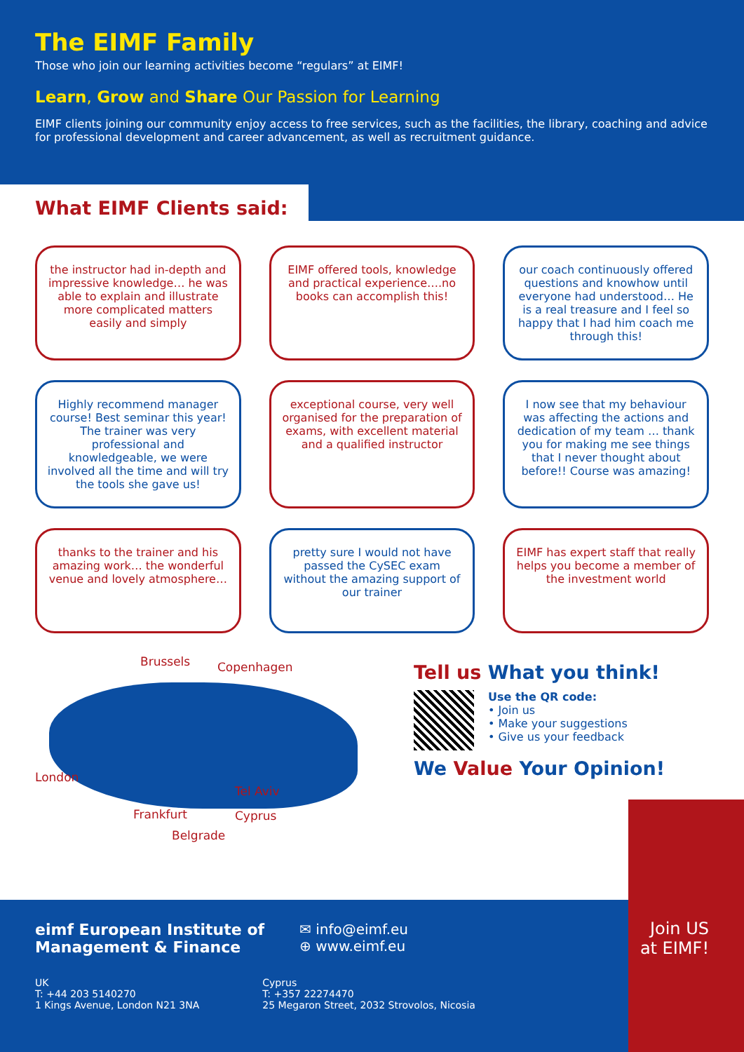The EIMF Family
Those who join our learning activities become “regulars” at EIMF!
Learn, Grow and Share Our Passion for Learning
EIMF clients joining our community enjoy access to free services, such as the facilities, the library, coaching and advice for professional development and career advancement, as well as recruitment guidance.
What EIMF Clients said:
the instructor had in-depth and impressive knowledge… he was able to explain and illustrate more complicated matters easily and simply
EIMF offered tools, knowledge and practical experience….no books can accomplish this!
our coach continuously offered questions and knowhow until everyone had understood… He is a real treasure and I feel so happy that I had him coach me through this!
Highly recommend manager course! Best seminar this year! The trainer was very professional and knowledgeable, we were involved all the time and will try the tools she gave us!
exceptional course, very well organised for the preparation of exams, with excellent material and a qualified instructor
I now see that my behaviour was affecting the actions and dedication of my team … thank you for making me see things that I never thought about before!! Course was amazing!
thanks to the trainer and his amazing work… the wonderful venue and lovely atmosphere…
pretty sure I would not have passed the CySEC exam without the amazing support of our trainer
EIMF has expert staff that really helps you become a member of the investment world
Brussels Copenhagen
London
Tel Aviv
Frankfurt Cyprus
Belgrade
Tell us What you think!
Use the QR code:
• Join us
• Make your suggestions
• Give us your feedback
We Value Your Opinion!
eimf European Institute of
Management & Finance
✉ info@eimf.eu
⊕ www.eimf.eu
UK
T: +44 203 5140270
1 Kings Avenue, London N21 3NA
Cyprus
T: +357 22274470
25 Megaron Street, 2032 Strovolos, Nicosia
Join US
at EIMF!